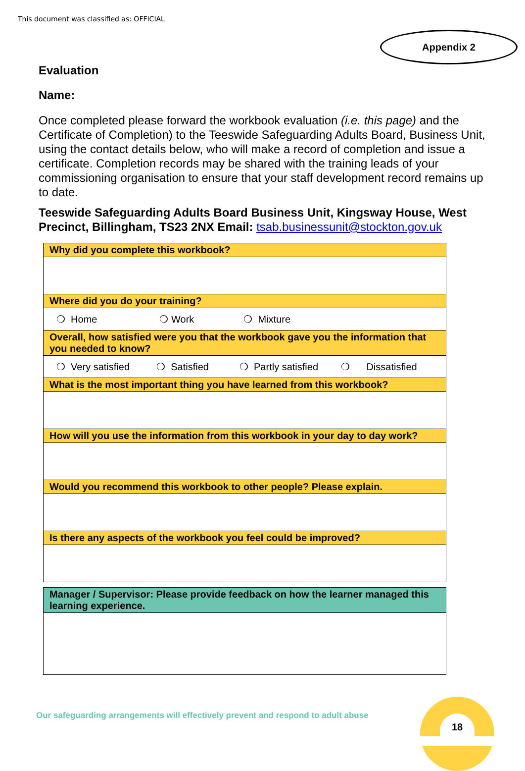This document was classified as: OFFICIAL
Appendix 2
Evaluation
Name:
Once completed please forward the workbook evaluation (i.e. this page) and the Certificate of Completion) to the Teeswide Safeguarding Adults Board, Business Unit, using the contact details below, who will make a record of completion and issue a certificate. Completion records may be shared with the training leads of your commissioning organisation to ensure that your staff development record remains up to date.
Teeswide Safeguarding Adults Board Business Unit, Kingsway House, West Precinct, Billingham, TS23 2NX Email: tsab.businessunit@stockton.gov.uk
| Why did you complete this workbook? |
| Where did you do your training? |
| ❍ Home ❍ Work ❍ Mixture |
| Overall, how satisfied were you that the workbook gave you the information that you needed to know? |
| ❍ Very satisfied ❍ Satisfied ❍ Partly satisfied ❍ Dissatisfied |
| What is the most important thing you have learned from this workbook? |
| How will you use the information from this workbook in your day to day work? |
| Would you recommend this workbook to other people? Please explain. |
| Is there any aspects of the workbook you feel could be improved? |
| Manager / Supervisor: Please provide feedback on how the learner managed this learning experience. |
Our safeguarding arrangements will effectively prevent and respond to adult abuse
18